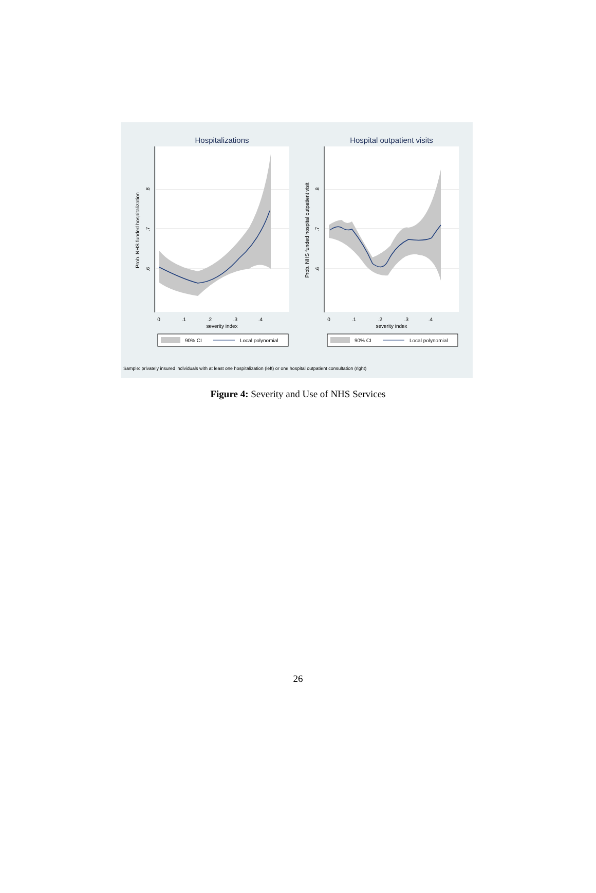Hospitalizations
Hospital outpatient visits
0
.1
.2
.3
.4
severity index
0
.1
.2
.3
.4
severity index
Prob. NHS funded hospitalization
Prob. NHS funded hospital outpatient visit
.8
.7
.6
.8
.7
.6
90% CI
Local polynomial
90% CI
Local polynomial
Sample: privately insured individuals with at least one hospitalization (left) or one hospital outpatient consultation (right)
Figure 4: Severity and Use of NHS Services
26